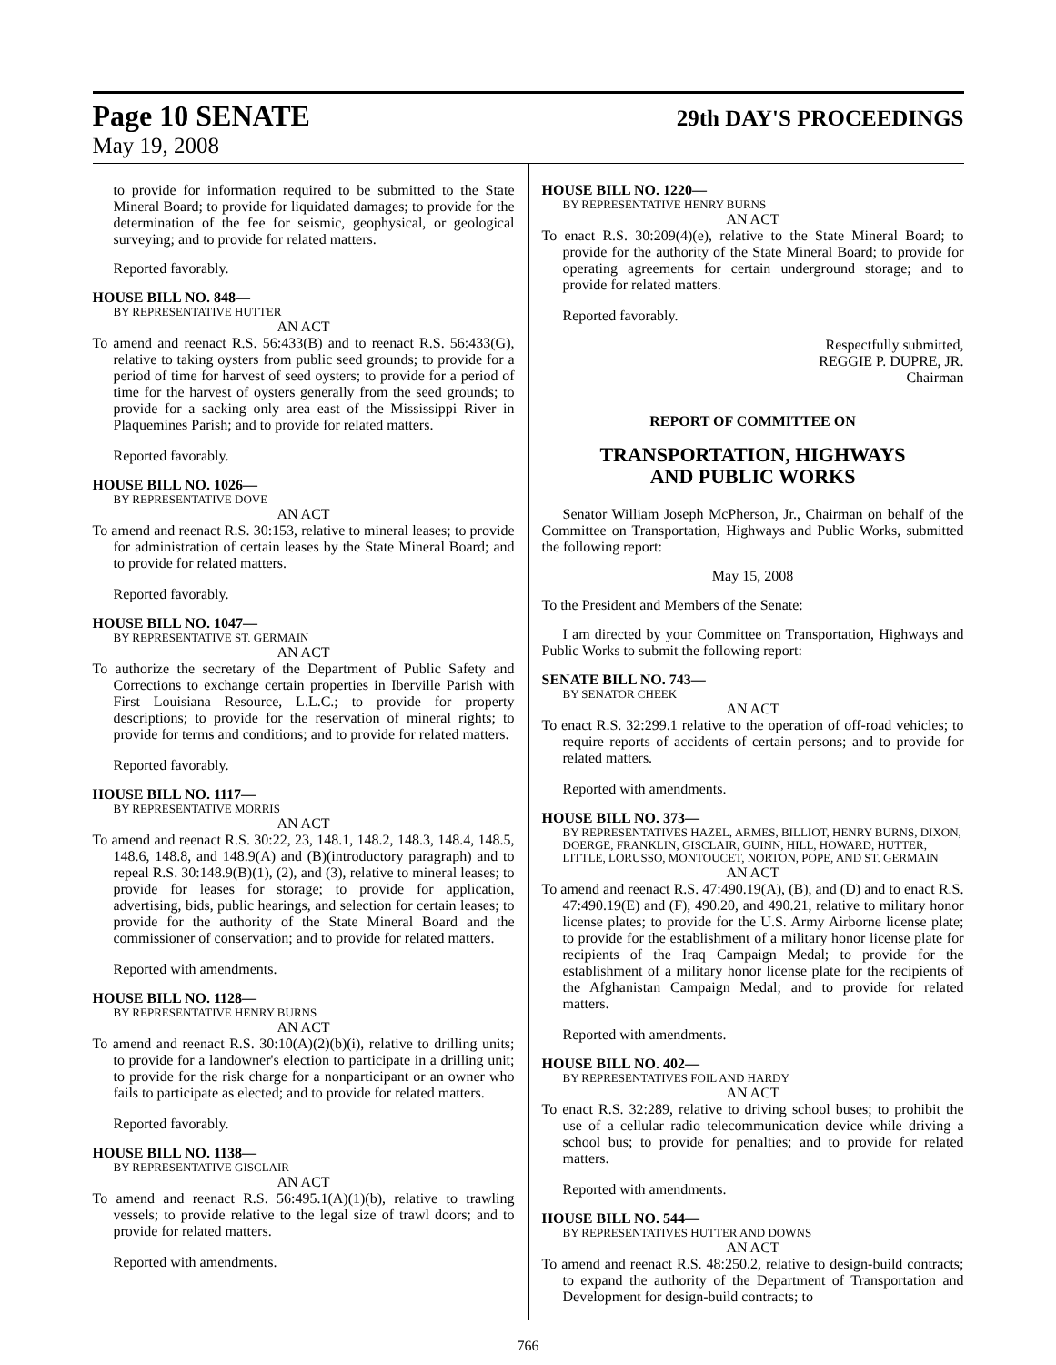Page 10 SENATE
29th DAY'S PROCEEDINGS
May 19, 2008
to provide for information required to be submitted to the State Mineral Board; to provide for liquidated damages; to provide for the determination of the fee for seismic, geophysical, or geological surveying; and to provide for related matters.
Reported favorably.
HOUSE BILL NO. 848—
BY REPRESENTATIVE HUTTER
AN ACT
To amend and reenact R.S. 56:433(B) and to reenact R.S. 56:433(G), relative to taking oysters from public seed grounds; to provide for a period of time for harvest of seed oysters; to provide for a period of time for the harvest of oysters generally from the seed grounds; to provide for a sacking only area east of the Mississippi River in Plaquemines Parish; and to provide for related matters.
Reported favorably.
HOUSE BILL NO. 1026—
BY REPRESENTATIVE DOVE
AN ACT
To amend and reenact R.S. 30:153, relative to mineral leases; to provide for administration of certain leases by the State Mineral Board; and to provide for related matters.
Reported favorably.
HOUSE BILL NO. 1047—
BY REPRESENTATIVE ST. GERMAIN
AN ACT
To authorize the secretary of the Department of Public Safety and Corrections to exchange certain properties in Iberville Parish with First Louisiana Resource, L.L.C.; to provide for property descriptions; to provide for the reservation of mineral rights; to provide for terms and conditions; and to provide for related matters.
Reported favorably.
HOUSE BILL NO. 1117—
BY REPRESENTATIVE MORRIS
AN ACT
To amend and reenact R.S. 30:22, 23, 148.1, 148.2, 148.3, 148.4, 148.5, 148.6, 148.8, and 148.9(A) and (B)(introductory paragraph) and to repeal R.S. 30:148.9(B)(1), (2), and (3), relative to mineral leases; to provide for leases for storage; to provide for application, advertising, bids, public hearings, and selection for certain leases; to provide for the authority of the State Mineral Board and the commissioner of conservation; and to provide for related matters.
Reported with amendments.
HOUSE BILL NO. 1128—
BY REPRESENTATIVE HENRY BURNS
AN ACT
To amend and reenact R.S. 30:10(A)(2)(b)(i), relative to drilling units; to provide for a landowner's election to participate in a drilling unit; to provide for the risk charge for a nonparticipant or an owner who fails to participate as elected; and to provide for related matters.
Reported favorably.
HOUSE BILL NO. 1138—
BY REPRESENTATIVE GISCLAIR
AN ACT
To amend and reenact R.S. 56:495.1(A)(1)(b), relative to trawling vessels; to provide relative to the legal size of trawl doors; and to provide for related matters.
Reported with amendments.
HOUSE BILL NO. 1220—
BY REPRESENTATIVE HENRY BURNS
AN ACT
To enact R.S. 30:209(4)(e), relative to the State Mineral Board; to provide for the authority of the State Mineral Board; to provide for operating agreements for certain underground storage; and to provide for related matters.
Reported favorably.
Respectfully submitted,
REGGIE P. DUPRE, JR.
Chairman
REPORT OF COMMITTEE ON
TRANSPORTATION, HIGHWAYS
AND PUBLIC WORKS
Senator William Joseph McPherson, Jr., Chairman on behalf of the Committee on Transportation, Highways and Public Works, submitted the following report:
May 15, 2008
To the President and Members of the Senate:
I am directed by your Committee on Transportation, Highways and Public Works to submit the following report:
SENATE BILL NO. 743—
BY SENATOR CHEEK
AN ACT
To enact R.S. 32:299.1 relative to the operation of off-road vehicles; to require reports of accidents of certain persons; and to provide for related matters.
Reported with amendments.
HOUSE BILL NO. 373—
BY REPRESENTATIVES HAZEL, ARMES, BILLIOT, HENRY BURNS, DIXON, DOERGE, FRANKLIN, GISCLAIR, GUINN, HILL, HOWARD, HUTTER, LITTLE, LORUSSO, MONTOUCET, NORTON, POPE, AND ST. GERMAIN
AN ACT
To amend and reenact R.S. 47:490.19(A), (B), and (D) and to enact R.S. 47:490.19(E) and (F), 490.20, and 490.21, relative to military honor license plates; to provide for the U.S. Army Airborne license plate; to provide for the establishment of a military honor license plate for recipients of the Iraq Campaign Medal; to provide for the establishment of a military honor license plate for the recipients of the Afghanistan Campaign Medal; and to provide for related matters.
Reported with amendments.
HOUSE BILL NO. 402—
BY REPRESENTATIVES FOIL AND HARDY
AN ACT
To enact R.S. 32:289, relative to driving school buses; to prohibit the use of a cellular radio telecommunication device while driving a school bus; to provide for penalties; and to provide for related matters.
Reported with amendments.
HOUSE BILL NO. 544—
BY REPRESENTATIVES HUTTER AND DOWNS
AN ACT
To amend and reenact R.S. 48:250.2, relative to design-build contracts; to expand the authority of the Department of Transportation and Development for design-build contracts; to
766